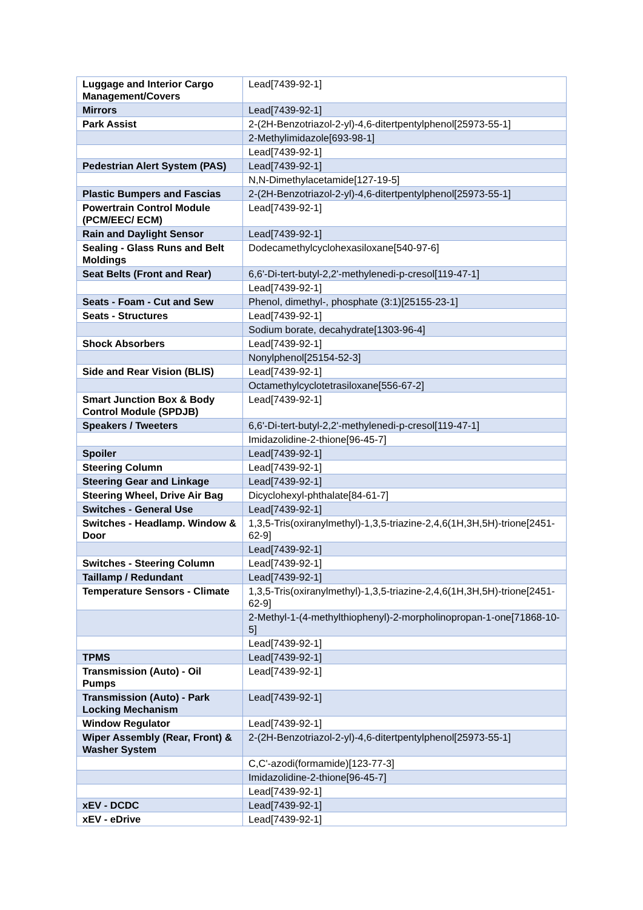| Luggage and Interior Cargo Management/Covers | Lead[7439-92-1] |
| Mirrors | Lead[7439-92-1] |
| Park Assist | 2-(2H-Benzotriazol-2-yl)-4,6-ditertpentylphenol[25973-55-1] |
| | 2-Methylimidazole[693-98-1] |
| | Lead[7439-92-1] |
| Pedestrian Alert System (PAS) | Lead[7439-92-1] |
| | N,N-Dimethylacetamide[127-19-5] |
| Plastic Bumpers and Fascias | 2-(2H-Benzotriazol-2-yl)-4,6-ditertpentylphenol[25973-55-1] |
| Powertrain Control Module (PCM/EEC/ ECM) | Lead[7439-92-1] |
| Rain and Daylight Sensor | Lead[7439-92-1] |
| Sealing - Glass Runs and Belt Moldings | Dodecamethylcyclohexasiloxane[540-97-6] |
| Seat Belts (Front and Rear) | 6,6'-Di-tert-butyl-2,2'-methylenedi-p-cresol[119-47-1] |
| | Lead[7439-92-1] |
| Seats - Foam - Cut and Sew | Phenol, dimethyl-, phosphate (3:1)[25155-23-1] |
| Seats - Structures | Lead[7439-92-1] |
| | Sodium borate, decahydrate[1303-96-4] |
| Shock Absorbers | Lead[7439-92-1] |
| | Nonylphenol[25154-52-3] |
| Side and Rear Vision (BLIS) | Lead[7439-92-1] |
| | Octamethylcyclotetrasiloxane[556-67-2] |
| Smart Junction Box & Body Control Module (SPDJB) | Lead[7439-92-1] |
| Speakers / Tweeters | 6,6'-Di-tert-butyl-2,2'-methylenedi-p-cresol[119-47-1] |
| | Imidazolidine-2-thione[96-45-7] |
| Spoiler | Lead[7439-92-1] |
| Steering Column | Lead[7439-92-1] |
| Steering Gear and Linkage | Lead[7439-92-1] |
| Steering Wheel, Drive Air Bag | Dicyclohexyl-phthalate[84-61-7] |
| Switches - General Use | Lead[7439-92-1] |
| Switches - Headlamp. Window & Door | 1,3,5-Tris(oxiranylmethyl)-1,3,5-triazine-2,4,6(1H,3H,5H)-trione[2451-62-9] |
| | Lead[7439-92-1] |
| Switches - Steering Column | Lead[7439-92-1] |
| Taillamp / Redundant | Lead[7439-92-1] |
| Temperature Sensors - Climate | 1,3,5-Tris(oxiranylmethyl)-1,3,5-triazine-2,4,6(1H,3H,5H)-trione[2451-62-9] |
| | 2-Methyl-1-(4-methylthiophenyl)-2-morpholinopropan-1-one[71868-10-5] |
| | Lead[7439-92-1] |
| TPMS | Lead[7439-92-1] |
| Transmission (Auto) - Oil Pumps | Lead[7439-92-1] |
| Transmission (Auto) - Park Locking Mechanism | Lead[7439-92-1] |
| Window Regulator | Lead[7439-92-1] |
| Wiper Assembly (Rear, Front) & Washer System | 2-(2H-Benzotriazol-2-yl)-4,6-ditertpentylphenol[25973-55-1] |
| | C,C'-azodi(formamide)[123-77-3] |
| | Imidazolidine-2-thione[96-45-7] |
| | Lead[7439-92-1] |
| xEV - DCDC | Lead[7439-92-1] |
| xEV - eDrive | Lead[7439-92-1] |